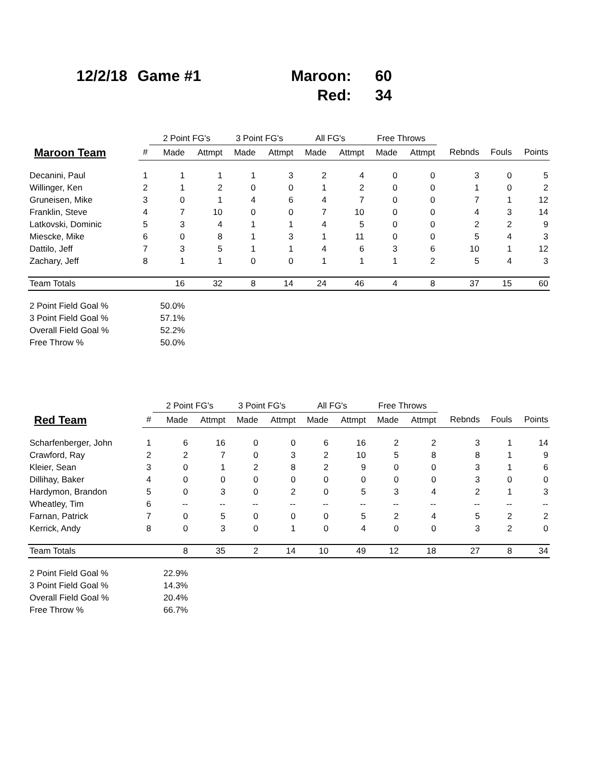| 12/2/18 | Game #1 | Maroon: | 60 |
| | | Red: | 34 |
| | | 2 Point FG's | | 3 Point FG's | | All FG's | | Free Throws | | | | |
| --- | --- | --- | --- | --- | --- | --- | --- | --- | --- | --- | --- | --- |
| Maroon Team | # | Made | Attmpt | Made | Attmpt | Made | Attmpt | Made | Attmpt | Rebnds | Fouls | Points |
| Decanini, Paul | 1 | 1 | 1 | 1 | 3 | 2 | 4 | 0 | 0 | 3 | 0 | 5 |
| Willinger, Ken | 2 | 1 | 2 | 0 | 0 | 1 | 2 | 0 | 0 | 1 | 0 | 2 |
| Gruneisen, Mike | 3 | 0 | 1 | 4 | 6 | 4 | 7 | 0 | 0 | 7 | 1 | 12 |
| Franklin, Steve | 4 | 7 | 10 | 0 | 0 | 7 | 10 | 0 | 0 | 4 | 3 | 14 |
| Latkovski, Dominic | 5 | 3 | 4 | 1 | 1 | 4 | 5 | 0 | 0 | 2 | 2 | 9 |
| Miescke, Mike | 6 | 0 | 8 | 1 | 3 | 1 | 11 | 0 | 0 | 5 | 4 | 3 |
| Dattilo, Jeff | 7 | 3 | 5 | 1 | 1 | 4 | 6 | 3 | 6 | 10 | 1 | 12 |
| Zachary, Jeff | 8 | 1 | 1 | 0 | 0 | 1 | 1 | 1 | 2 | 5 | 4 | 3 |
| Team Totals | | 16 | 32 | 8 | 14 | 24 | 46 | 4 | 8 | 37 | 15 | 60 |
| 2 Point Field Goal % | | 50.0% | | | | | | | | | | |
| 3 Point Field Goal % | | 57.1% | | | | | | | | | | |
| Overall Field Goal % | | 52.2% | | | | | | | | | | |
| Free Throw % | | 50.0% | | | | | | | | | | |
| | | 2 Point FG's | | 3 Point FG's | | All FG's | | Free Throws | | | | |
| --- | --- | --- | --- | --- | --- | --- | --- | --- | --- | --- | --- | --- |
| Red Team | # | Made | Attmpt | Made | Attmpt | Made | Attmpt | Made | Attmpt | Rebnds | Fouls | Points |
| Scharfenberger, John | 1 | 6 | 16 | 0 | 0 | 6 | 16 | 2 | 2 | 3 | 1 | 14 |
| Crawford, Ray | 2 | 2 | 7 | 0 | 3 | 2 | 10 | 5 | 8 | 8 | 1 | 9 |
| Kleier, Sean | 3 | 0 | 1 | 2 | 8 | 2 | 9 | 0 | 0 | 3 | 1 | 6 |
| Dillihay, Baker | 4 | 0 | 0 | 0 | 0 | 0 | 0 | 0 | 0 | 3 | 0 | 0 |
| Hardymon, Brandon | 5 | 0 | 3 | 0 | 2 | 0 | 5 | 3 | 4 | 2 | 1 | 3 |
| Wheatley, Tim | 6 | -- | -- | -- | -- | -- | -- | -- | -- | -- | -- | -- |
| Farnan, Patrick | 7 | 0 | 5 | 0 | 0 | 0 | 5 | 2 | 4 | 5 | 2 | 2 |
| Kerrick, Andy | 8 | 0 | 3 | 0 | 1 | 0 | 4 | 0 | 0 | 3 | 2 | 0 |
| Team Totals | | 8 | 35 | 2 | 14 | 10 | 49 | 12 | 18 | 27 | 8 | 34 |
| 2 Point Field Goal % | | 22.9% | | | | | | | | | | |
| 3 Point Field Goal % | | 14.3% | | | | | | | | | | |
| Overall Field Goal % | | 20.4% | | | | | | | | | | |
| Free Throw % | | 66.7% | | | | | | | | | | |